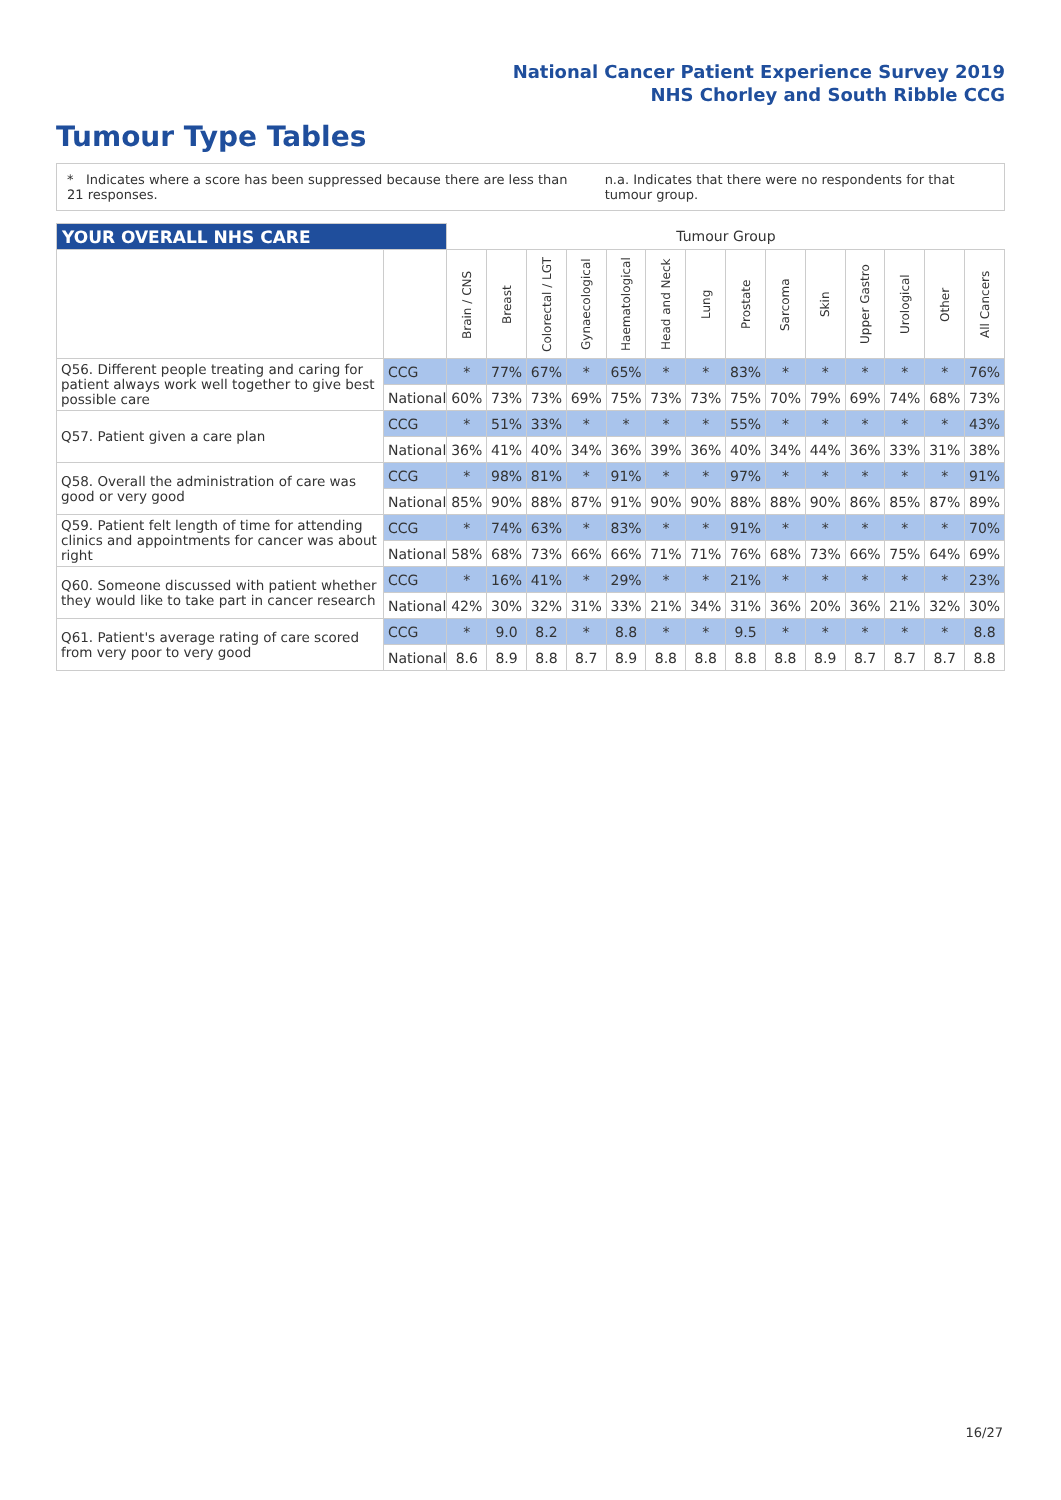National Cancer Patient Experience Survey 2019
NHS Chorley and South Ribble CCG
Tumour Type Tables
* Indicates where a score has been suppressed because there are less than 21 responses. n.a. Indicates that there were no respondents for that tumour group.
| YOUR OVERALL NHS CARE | | Tumour Group | | | | | | | | | | | | | |
| | | Brain / CNS | Breast | Colorectal / LGT | Gynaecological | Haematological | Head and Neck | Lung | Prostate | Sarcoma | Skin | Upper Gastro | Urological | Other | All Cancers |
| Q56. Different people treating and caring for patient always work well together to give best possible care | CCG | * | 77% | 67% | * | 65% | * | * | 83% | * | * | * | * | * | 76% |
| | National | 60% | 73% | 73% | 69% | 75% | 73% | 73% | 75% | 70% | 79% | 69% | 74% | 68% | 73% |
| Q57. Patient given a care plan | CCG | * | 51% | 33% | * | * | * | * | 55% | * | * | * | * | * | 43% |
| | National | 36% | 41% | 40% | 34% | 36% | 39% | 36% | 40% | 34% | 44% | 36% | 33% | 31% | 38% |
| Q58. Overall the administration of care was good or very good | CCG | * | 98% | 81% | * | 91% | * | * | 97% | * | * | * | * | * | 91% |
| | National | 85% | 90% | 88% | 87% | 91% | 90% | 90% | 88% | 88% | 90% | 86% | 85% | 87% | 89% |
| Q59. Patient felt length of time for attending clinics and appointments for cancer was about right | CCG | * | 74% | 63% | * | 83% | * | * | 91% | * | * | * | * | * | 70% |
| | National | 58% | 68% | 73% | 66% | 66% | 71% | 71% | 76% | 68% | 73% | 66% | 75% | 64% | 69% |
| Q60. Someone discussed with patient whether they would like to take part in cancer research | CCG | * | 16% | 41% | * | 29% | * | * | 21% | * | * | * | * | * | 23% |
| | National | 42% | 30% | 32% | 31% | 33% | 21% | 34% | 31% | 36% | 20% | 36% | 21% | 32% | 30% |
| Q61. Patient's average rating of care scored from very poor to very good | CCG | * | 9.0 | 8.2 | * | 8.8 | * | * | 9.5 | * | * | * | * | * | 8.8 |
| | National | 8.6 | 8.9 | 8.8 | 8.7 | 8.9 | 8.8 | 8.8 | 8.8 | 8.8 | 8.9 | 8.7 | 8.7 | 8.7 | 8.8 |
16/27